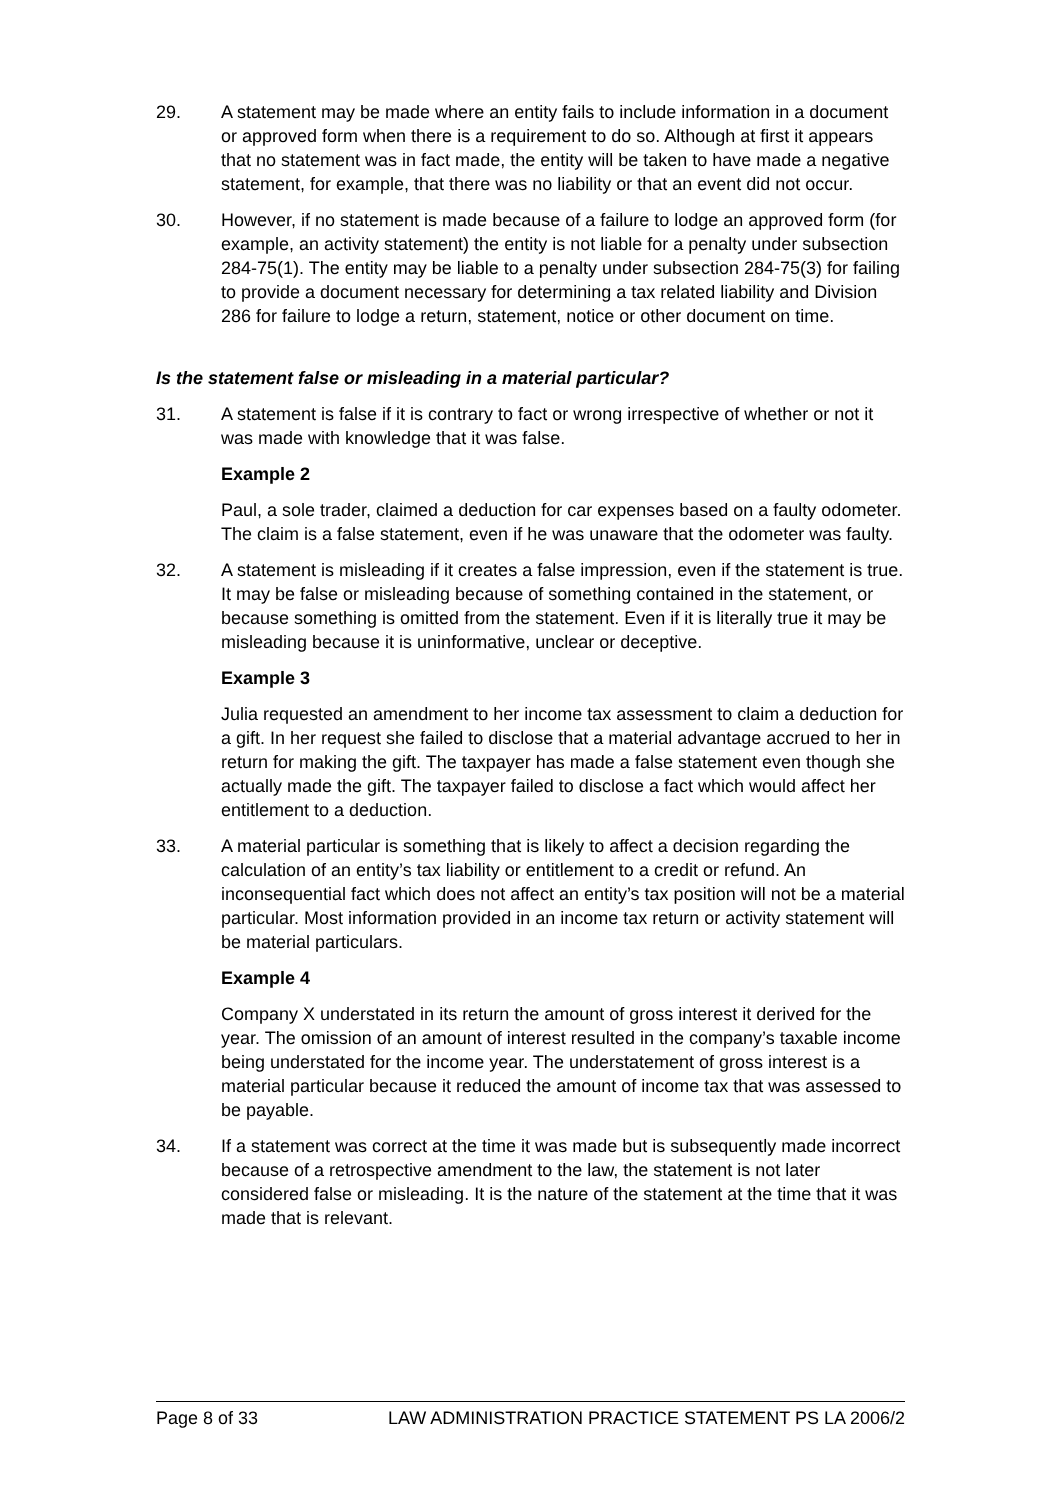29. A statement may be made where an entity fails to include information in a document or approved form when there is a requirement to do so. Although at first it appears that no statement was in fact made, the entity will be taken to have made a negative statement, for example, that there was no liability or that an event did not occur.
30. However, if no statement is made because of a failure to lodge an approved form (for example, an activity statement) the entity is not liable for a penalty under subsection 284-75(1). The entity may be liable to a penalty under subsection 284-75(3) for failing to provide a document necessary for determining a tax related liability and Division 286 for failure to lodge a return, statement, notice or other document on time.
Is the statement false or misleading in a material particular?
31. A statement is false if it is contrary to fact or wrong irrespective of whether or not it was made with knowledge that it was false.
Example 2
Paul, a sole trader, claimed a deduction for car expenses based on a faulty odometer. The claim is a false statement, even if he was unaware that the odometer was faulty.
32. A statement is misleading if it creates a false impression, even if the statement is true. It may be false or misleading because of something contained in the statement, or because something is omitted from the statement. Even if it is literally true it may be misleading because it is uninformative, unclear or deceptive.
Example 3
Julia requested an amendment to her income tax assessment to claim a deduction for a gift. In her request she failed to disclose that a material advantage accrued to her in return for making the gift. The taxpayer has made a false statement even though she actually made the gift. The taxpayer failed to disclose a fact which would affect her entitlement to a deduction.
33. A material particular is something that is likely to affect a decision regarding the calculation of an entity’s tax liability or entitlement to a credit or refund. An inconsequential fact which does not affect an entity’s tax position will not be a material particular. Most information provided in an income tax return or activity statement will be material particulars.
Example 4
Company X understated in its return the amount of gross interest it derived for the year. The omission of an amount of interest resulted in the company’s taxable income being understated for the income year. The understatement of gross interest is a material particular because it reduced the amount of income tax that was assessed to be payable.
34. If a statement was correct at the time it was made but is subsequently made incorrect because of a retrospective amendment to the law, the statement is not later considered false or misleading. It is the nature of the statement at the time that it was made that is relevant.
Page 8 of 33 LAW ADMINISTRATION PRACTICE STATEMENT PS LA 2006/2